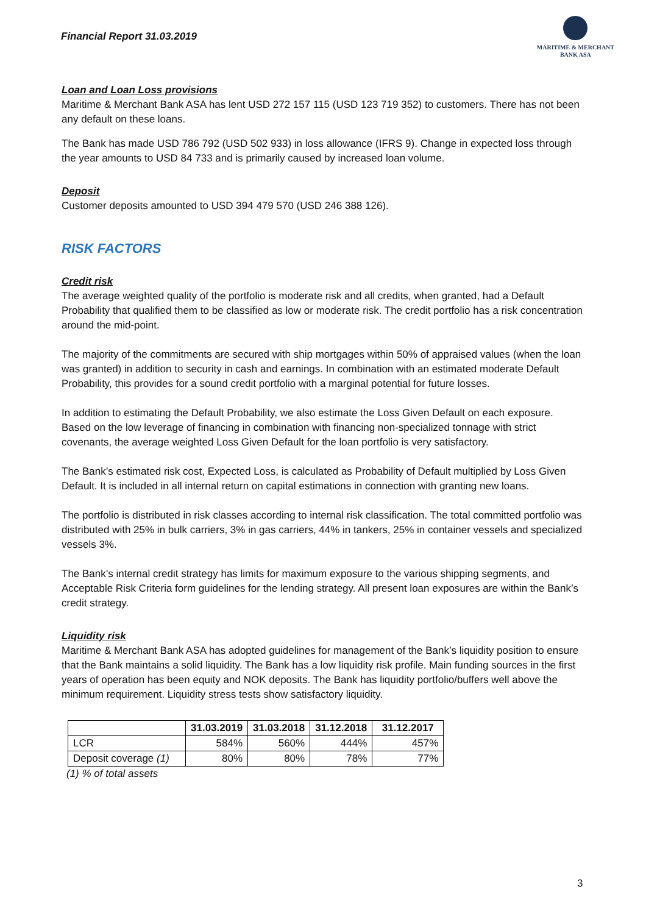Financial Report 31.03.2019
MARITIME & MERCHANT
BANK ASA
Loan and Loan Loss provisions
Maritime & Merchant Bank ASA has lent USD 272 157 115 (USD 123 719 352) to customers. There has not been any default on these loans.
The Bank has made USD 786 792 (USD 502 933) in loss allowance (IFRS 9). Change in expected loss through the year amounts to USD 84 733 and is primarily caused by increased loan volume.
Deposit
Customer deposits amounted to USD 394 479 570 (USD 246 388 126).
RISK FACTORS
Credit risk
The average weighted quality of the portfolio is moderate risk and all credits, when granted, had a Default Probability that qualified them to be classified as low or moderate risk. The credit portfolio has a risk concentration around the mid-point.
The majority of the commitments are secured with ship mortgages within 50% of appraised values (when the loan was granted) in addition to security in cash and earnings. In combination with an estimated moderate Default Probability, this provides for a sound credit portfolio with a marginal potential for future losses.
In addition to estimating the Default Probability, we also estimate the Loss Given Default on each exposure. Based on the low leverage of financing in combination with financing non-specialized tonnage with strict covenants, the average weighted Loss Given Default for the loan portfolio is very satisfactory.
The Bank’s estimated risk cost, Expected Loss, is calculated as Probability of Default multiplied by Loss Given Default. It is included in all internal return on capital estimations in connection with granting new loans.
The portfolio is distributed in risk classes according to internal risk classification. The total committed portfolio was distributed with 25% in bulk carriers, 3% in gas carriers, 44% in tankers, 25% in container vessels and specialized vessels 3%.
The Bank’s internal credit strategy has limits for maximum exposure to the various shipping segments, and Acceptable Risk Criteria form guidelines for the lending strategy. All present loan exposures are within the Bank’s credit strategy.
Liquidity risk
Maritime & Merchant Bank ASA has adopted guidelines for management of the Bank’s liquidity position to ensure that the Bank maintains a solid liquidity. The Bank has a low liquidity risk profile. Main funding sources in the first years of operation has been equity and NOK deposits. The Bank has liquidity portfolio/buffers well above the minimum requirement. Liquidity stress tests show satisfactory liquidity.
| | 31.03.2019 | 31.03.2018 | 31.12.2018 | 31.12.2017 |
| --- | --- | --- | --- | --- |
| LCR | 584% | 560% | 444% | 457% |
| Deposit coverage (1) | 80% | 80% | 78% | 77% |
(1) % of total assets
3